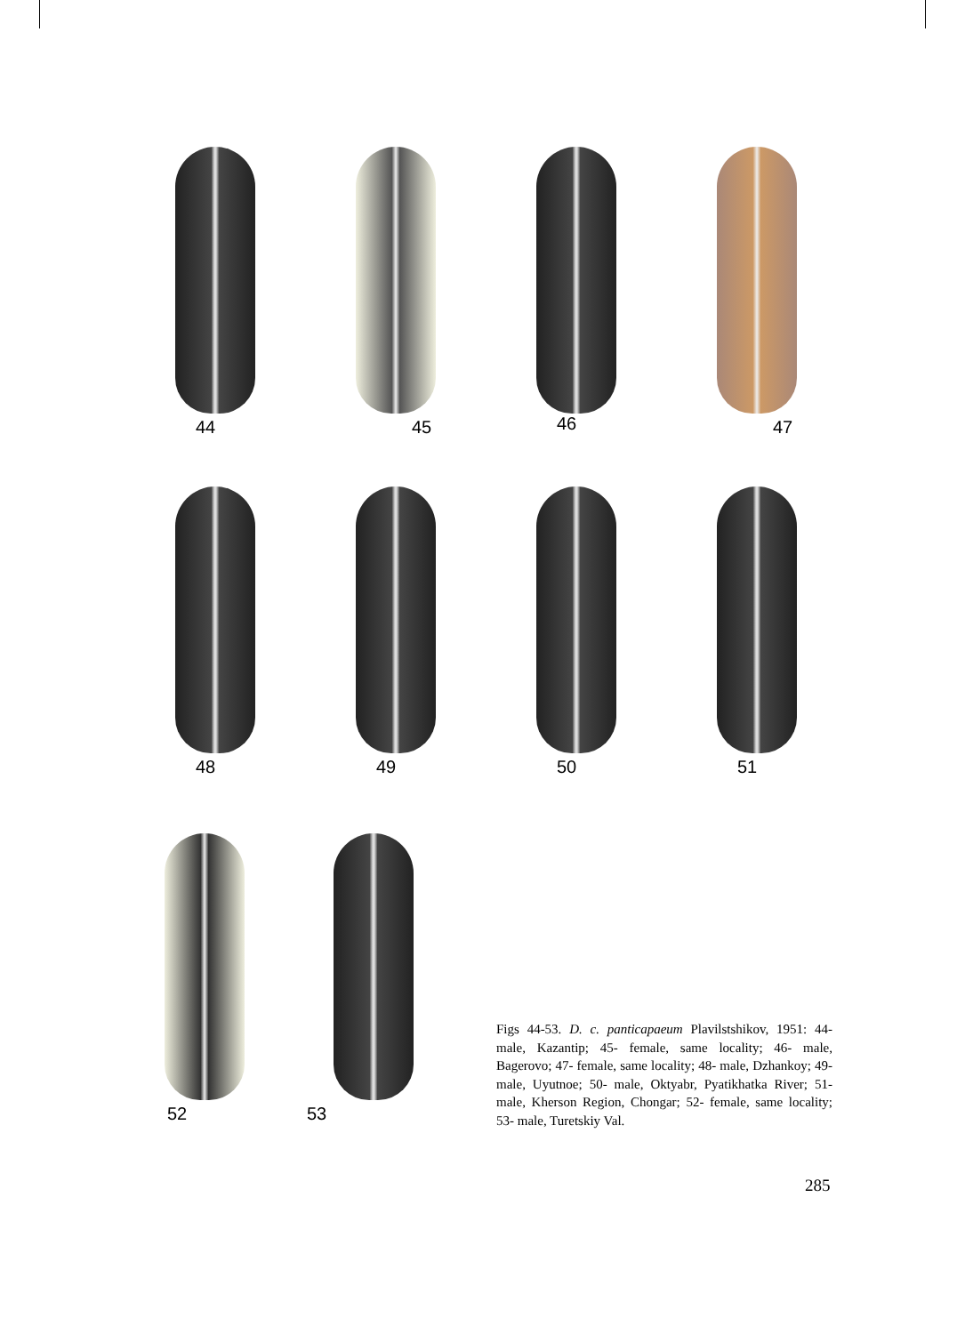44 45 46 47
48 49 50 51
52 53
Figs 44-53. D. c. panticapaeum Plavilstshikov, 1951: 44- male, Kazantip; 45- female, same locality; 46- male, Bagerovo; 47- female, same locality; 48- male, Dzhankoy; 49- male, Uyutnoe; 50- male, Oktyabr, Pyatikhatka River; 51- male, Kherson Region, Chongar; 52- female, same locality; 53- male, Turetskiy Val.
285